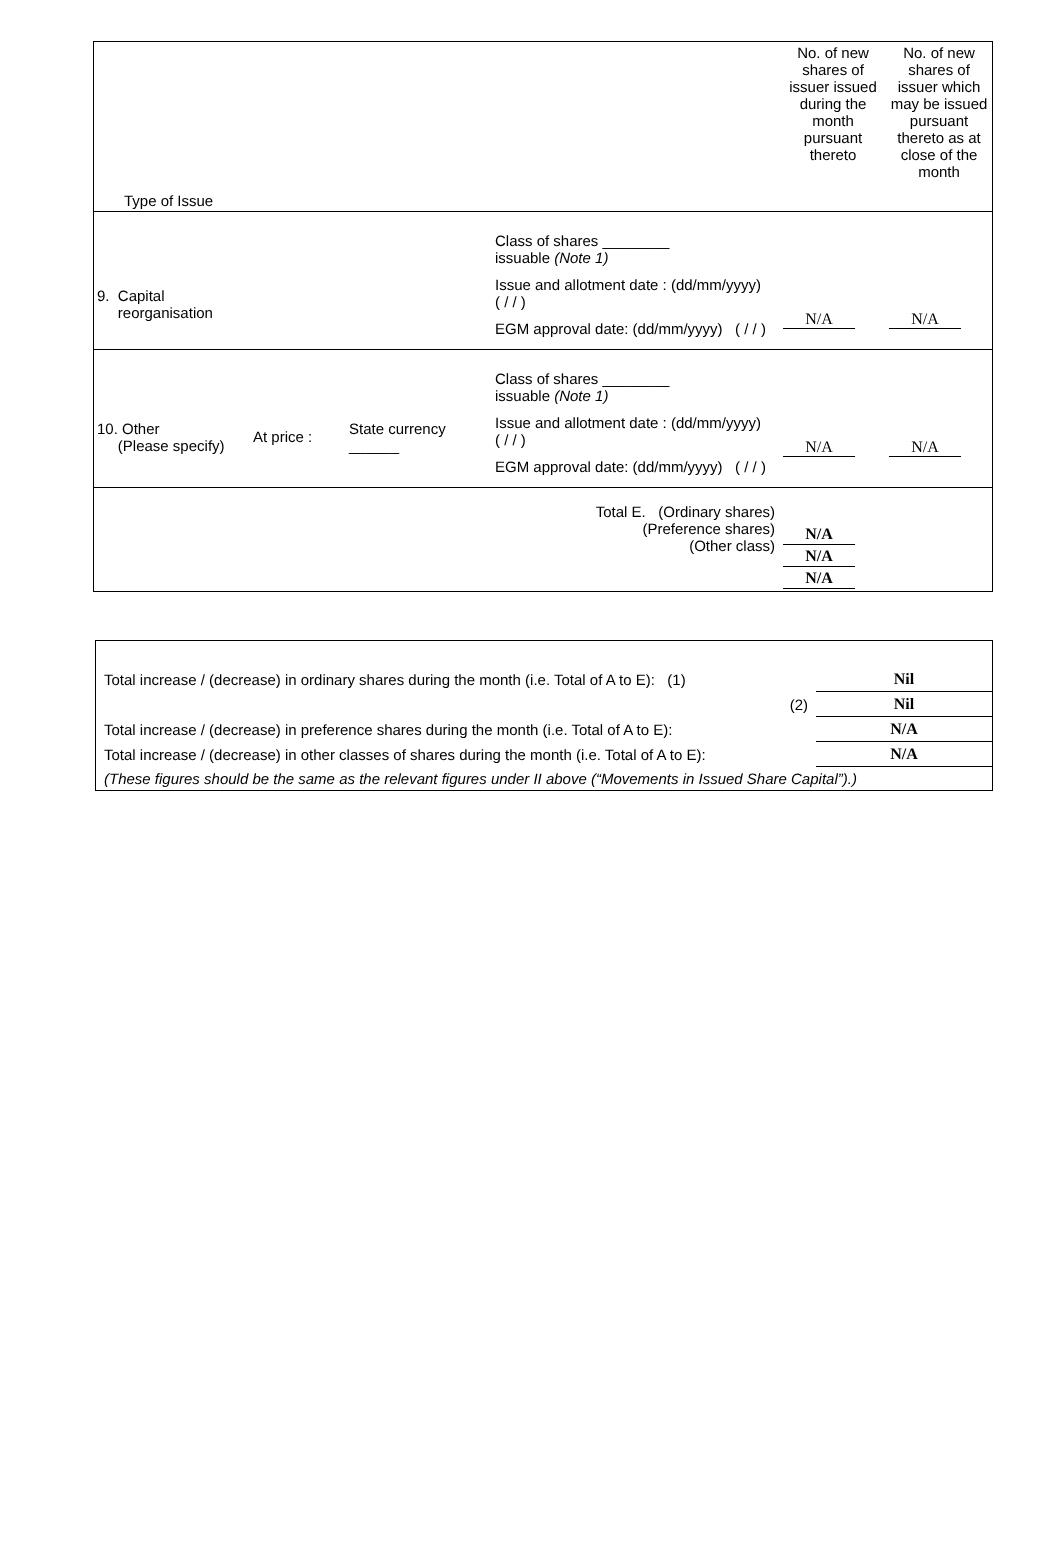| Type of Issue | | | | No. of new shares of issuer issued during the month pursuant thereto | No. of new shares of issuer which may be issued pursuant thereto as at close of the month |
| 9. Capital reorganisation | | | Class of shares ________ issuable (Note 1) Issue and allotment date : (dd/mm/yyyy) ( / / ) EGM approval date: (dd/mm/yyyy) ( / / ) | N/A | N/A |
| 10. Other (Please specify) | At price : | State currency ______ | Class of shares ________ issuable (Note 1) Issue and allotment date : (dd/mm/yyyy) ( / / ) EGM approval date: (dd/mm/yyyy) ( / / ) | N/A | N/A |
| Total E. (Ordinary shares) (Preference shares) (Other class) | | | | N/A N/A N/A | |
| Total increase / (decrease) in ordinary shares during the month (i.e. Total of A to E): (1) | Nil |
| (2) | Nil |
| Total increase / (decrease) in preference shares during the month (i.e. Total of A to E): | N/A |
| Total increase / (decrease) in other classes of shares during the month (i.e. Total of A to E): | N/A |
| (These figures should be the same as the relevant figures under II above (“Movements in Issued Share Capital”).) | |